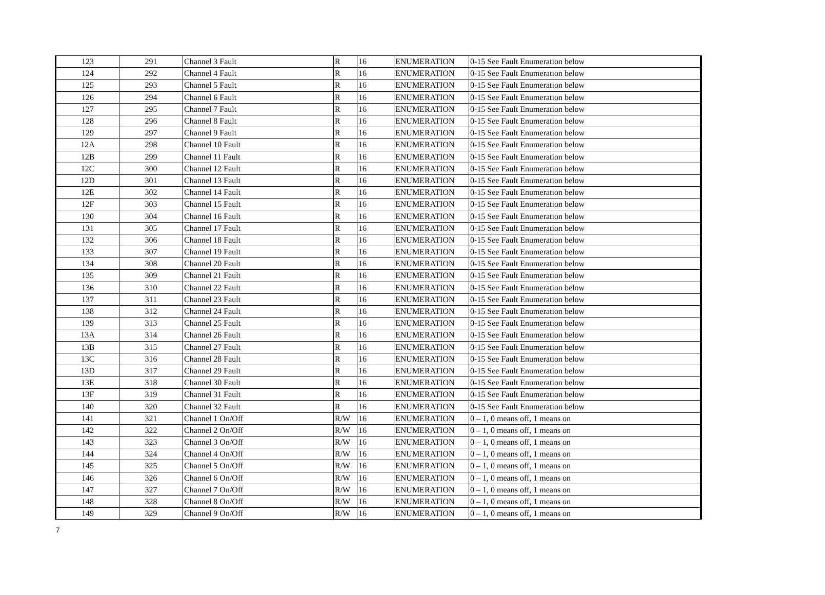| 123 | 291 | Channel 3 Fault | R | 16 | ENUMERATION | 0-15 See Fault Enumeration below |
| 124 | 292 | Channel 4 Fault | R | 16 | ENUMERATION | 0-15 See Fault Enumeration below |
| 125 | 293 | Channel 5 Fault | R | 16 | ENUMERATION | 0-15 See Fault Enumeration below |
| 126 | 294 | Channel 6 Fault | R | 16 | ENUMERATION | 0-15 See Fault Enumeration below |
| 127 | 295 | Channel 7 Fault | R | 16 | ENUMERATION | 0-15 See Fault Enumeration below |
| 128 | 296 | Channel 8 Fault | R | 16 | ENUMERATION | 0-15 See Fault Enumeration below |
| 129 | 297 | Channel 9 Fault | R | 16 | ENUMERATION | 0-15 See Fault Enumeration below |
| 12A | 298 | Channel 10 Fault | R | 16 | ENUMERATION | 0-15 See Fault Enumeration below |
| 12B | 299 | Channel 11 Fault | R | 16 | ENUMERATION | 0-15 See Fault Enumeration below |
| 12C | 300 | Channel 12 Fault | R | 16 | ENUMERATION | 0-15 See Fault Enumeration below |
| 12D | 301 | Channel 13 Fault | R | 16 | ENUMERATION | 0-15 See Fault Enumeration below |
| 12E | 302 | Channel 14 Fault | R | 16 | ENUMERATION | 0-15 See Fault Enumeration below |
| 12F | 303 | Channel 15 Fault | R | 16 | ENUMERATION | 0-15 See Fault Enumeration below |
| 130 | 304 | Channel 16 Fault | R | 16 | ENUMERATION | 0-15 See Fault Enumeration below |
| 131 | 305 | Channel 17 Fault | R | 16 | ENUMERATION | 0-15 See Fault Enumeration below |
| 132 | 306 | Channel 18 Fault | R | 16 | ENUMERATION | 0-15 See Fault Enumeration below |
| 133 | 307 | Channel 19 Fault | R | 16 | ENUMERATION | 0-15 See Fault Enumeration below |
| 134 | 308 | Channel 20 Fault | R | 16 | ENUMERATION | 0-15 See Fault Enumeration below |
| 135 | 309 | Channel 21 Fault | R | 16 | ENUMERATION | 0-15 See Fault Enumeration below |
| 136 | 310 | Channel 22 Fault | R | 16 | ENUMERATION | 0-15 See Fault Enumeration below |
| 137 | 311 | Channel 23 Fault | R | 16 | ENUMERATION | 0-15 See Fault Enumeration below |
| 138 | 312 | Channel 24 Fault | R | 16 | ENUMERATION | 0-15 See Fault Enumeration below |
| 139 | 313 | Channel 25 Fault | R | 16 | ENUMERATION | 0-15 See Fault Enumeration below |
| 13A | 314 | Channel 26 Fault | R | 16 | ENUMERATION | 0-15 See Fault Enumeration below |
| 13B | 315 | Channel 27 Fault | R | 16 | ENUMERATION | 0-15 See Fault Enumeration below |
| 13C | 316 | Channel 28 Fault | R | 16 | ENUMERATION | 0-15 See Fault Enumeration below |
| 13D | 317 | Channel 29 Fault | R | 16 | ENUMERATION | 0-15 See Fault Enumeration below |
| 13E | 318 | Channel 30 Fault | R | 16 | ENUMERATION | 0-15 See Fault Enumeration below |
| 13F | 319 | Channel 31 Fault | R | 16 | ENUMERATION | 0-15 See Fault Enumeration below |
| 140 | 320 | Channel 32 Fault | R | 16 | ENUMERATION | 0-15 See Fault Enumeration below |
| 141 | 321 | Channel 1 On/Off | R/W | 16 | ENUMERATION | 0 – 1, 0 means off, 1 means on |
| 142 | 322 | Channel 2 On/Off | R/W | 16 | ENUMERATION | 0 – 1, 0 means off, 1 means on |
| 143 | 323 | Channel 3 On/Off | R/W | 16 | ENUMERATION | 0 – 1, 0 means off, 1 means on |
| 144 | 324 | Channel 4 On/Off | R/W | 16 | ENUMERATION | 0 – 1, 0 means off, 1 means on |
| 145 | 325 | Channel 5 On/Off | R/W | 16 | ENUMERATION | 0 – 1, 0 means off, 1 means on |
| 146 | 326 | Channel 6 On/Off | R/W | 16 | ENUMERATION | 0 – 1, 0 means off, 1 means on |
| 147 | 327 | Channel 7 On/Off | R/W | 16 | ENUMERATION | 0 – 1, 0 means off, 1 means on |
| 148 | 328 | Channel 8 On/Off | R/W | 16 | ENUMERATION | 0 – 1, 0 means off, 1 means on |
| 149 | 329 | Channel 9 On/Off | R/W | 16 | ENUMERATION | 0 – 1, 0 means off, 1 means on |
7